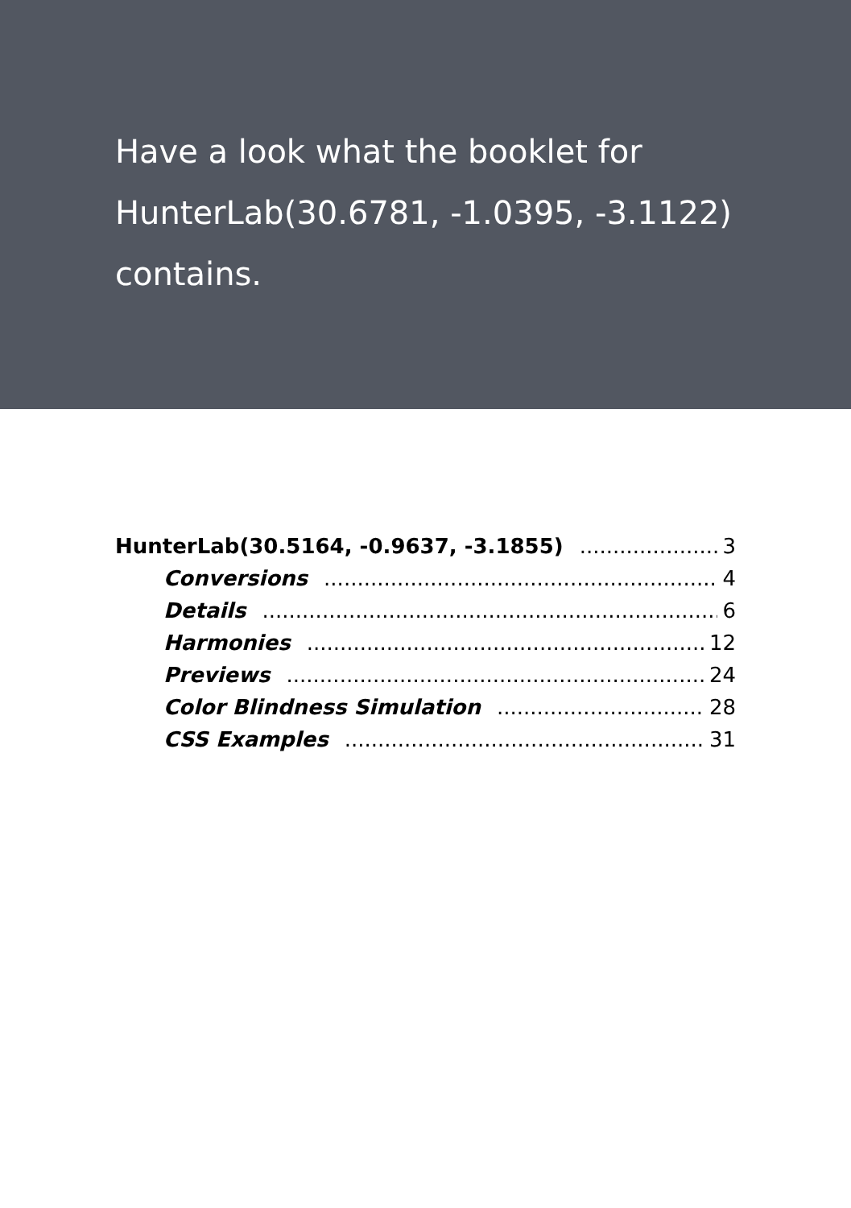Have a look what the booklet for HunterLab(30.6781, -1.0395, -3.1122) contains.
HunterLab(30.5164, -0.9637, -3.1855) 3
Conversions 4
Details 6
Harmonies 12
Previews 24
Color Blindness Simulation 28
CSS Examples 31